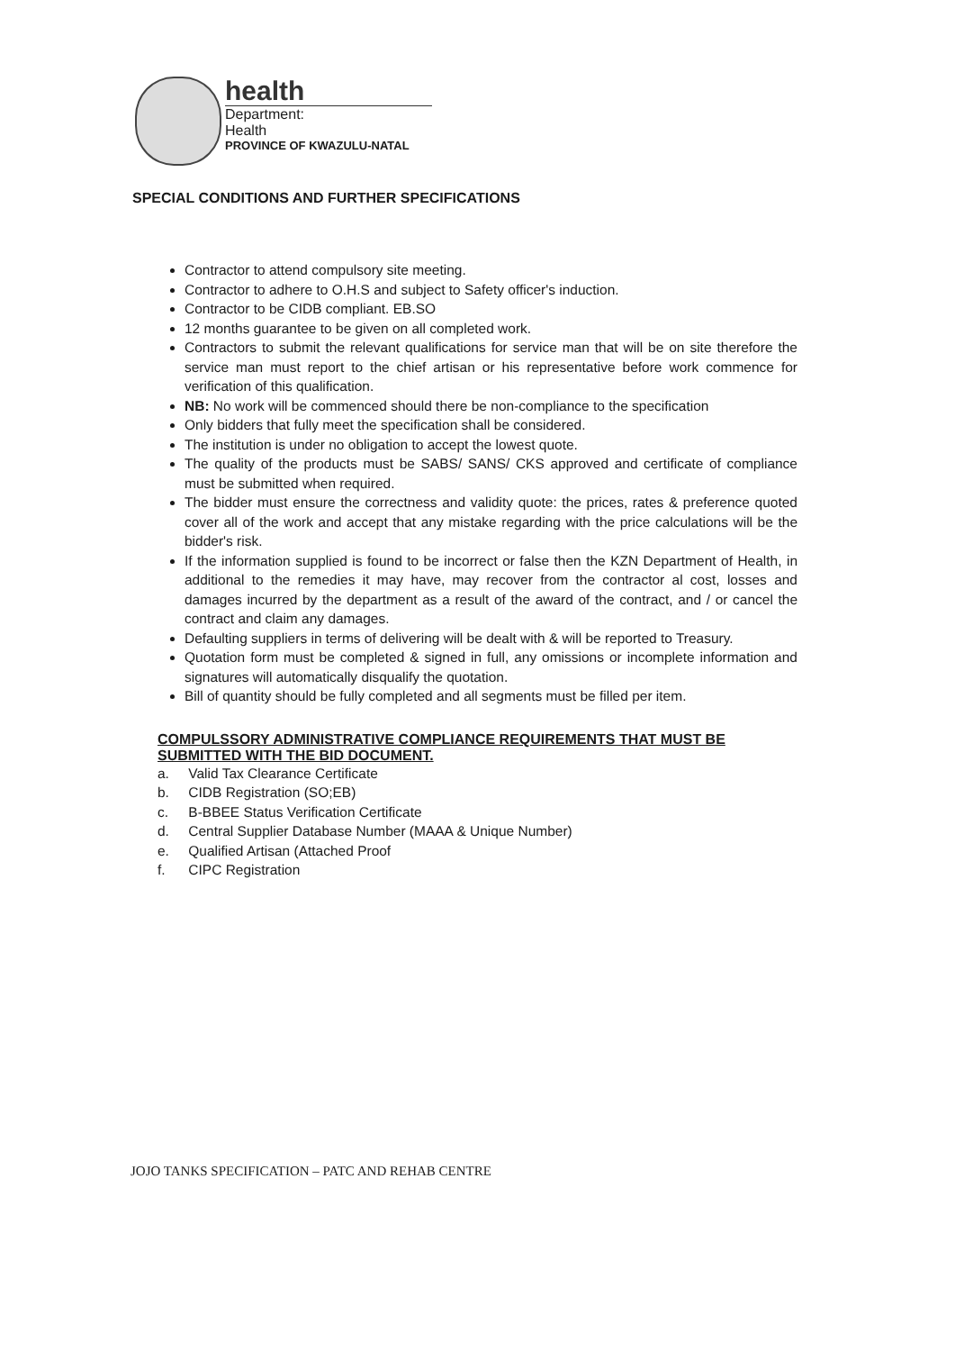health
Department:
Health
PROVINCE OF KWAZULU-NATAL
SPECIAL CONDITIONS AND FURTHER SPECIFICATIONS
Contractor to attend compulsory site meeting.
Contractor to adhere to O.H.S and subject to Safety officer's induction.
Contractor to be CIDB compliant. EB.SO
12 months guarantee to be given on all completed work.
Contractors to submit the relevant qualifications for service man that will be on site therefore the service man must report to the chief artisan or his representative before work commence for verification of this qualification.
NB: No work will be commenced should there be non-compliance to the specification
Only bidders that fully meet the specification shall be considered.
The institution is under no obligation to accept the lowest quote.
The quality of the products must be SABS/ SANS/ CKS approved and certificate of compliance must be submitted when required.
The bidder must ensure the correctness and validity quote: the prices, rates & preference quoted cover all of the work and accept that any mistake regarding with the price calculations will be the bidder's risk.
If the information supplied is found to be incorrect or false then the KZN Department of Health, in additional to the remedies it may have, may recover from the contractor al cost, losses and damages incurred by the department as a result of the award of the contract, and / or cancel the contract and claim any damages.
Defaulting suppliers in terms of delivering will be dealt with & will be reported to Treasury.
Quotation form must be completed & signed in full, any omissions or incomplete information and signatures will automatically disqualify the quotation.
Bill of quantity should be fully completed and all segments must be filled per item.
COMPULSSORY ADMINISTRATIVE COMPLIANCE REQUIREMENTS THAT MUST BE SUBMITTED WITH THE BID DOCUMENT.
a. Valid Tax Clearance Certificate
b. CIDB Registration (SO;EB)
c. B-BBEE Status Verification Certificate
d. Central Supplier Database Number (MAAA & Unique Number)
e. Qualified Artisan (Attached Proof
f. CIPC Registration
JOJO TANKS SPECIFICATION – PATC AND REHAB CENTRE